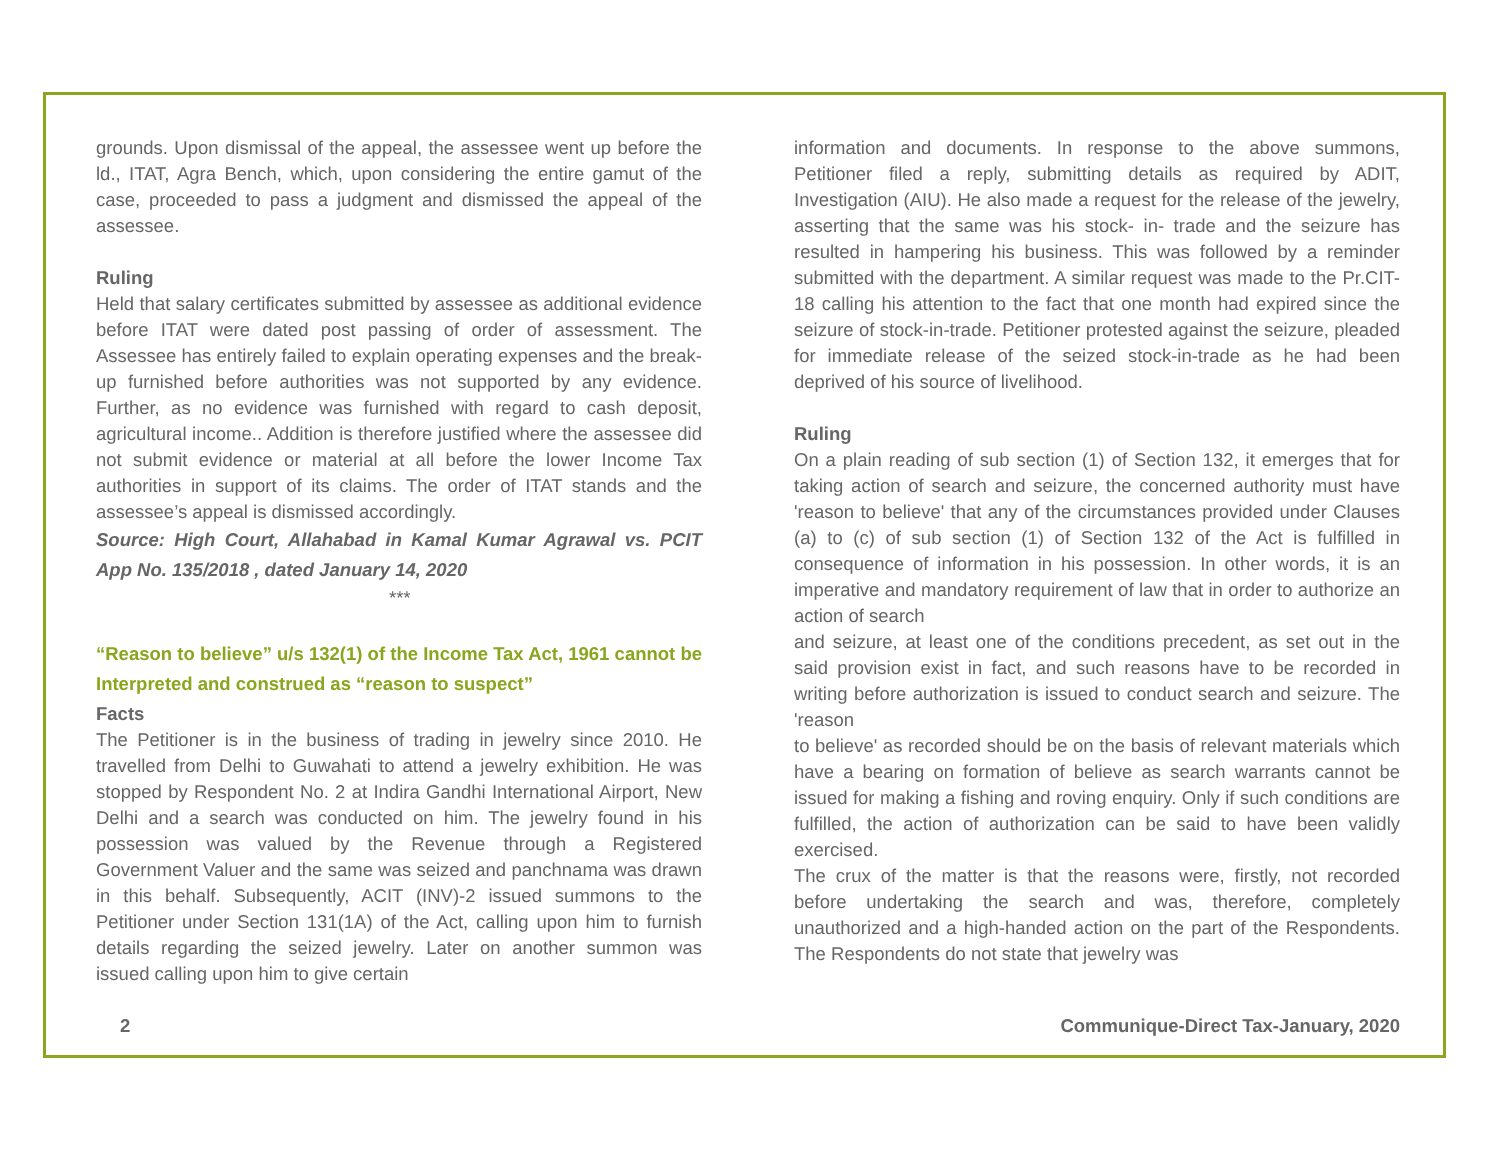grounds. Upon dismissal of the appeal, the assessee went up before the ld., ITAT, Agra Bench, which, upon considering the entire gamut of the case, proceeded to pass a judgment and dismissed the appeal of the assessee.
Ruling
Held that salary certificates submitted by assessee as additional evidence before ITAT were dated post passing of order of assessment. The Assessee has entirely failed to explain operating expenses and the break-up furnished before authorities was not supported by any evidence. Further, as no evidence was furnished with regard to cash deposit, agricultural income.. Addition is therefore justified where the assessee did not submit evidence or material at all before the lower Income Tax authorities in support of its claims. The order of ITAT stands and the assessee’s appeal is dismissed accordingly.
Source: High Court, Allahabad in Kamal Kumar Agrawal vs. PCIT App No. 135/2018 , dated January 14, 2020
***
“Reason to believe” u/s 132(1) of the Income Tax Act, 1961 cannot be Interpreted and construed as “reason to suspect”
Facts
The Petitioner is in the business of trading in jewelry since 2010. He travelled from Delhi to Guwahati to attend a jewelry exhibition. He was stopped by Respondent No. 2 at Indira Gandhi International Airport, New Delhi and a search was conducted on him. The jewelry found in his possession was valued by the Revenue through a Registered Government Valuer and the same was seized and panchnama was drawn in this behalf. Subsequently, ACIT (INV)-2 issued summons to the Petitioner under Section 131(1A) of the Act, calling upon him to furnish details regarding the seized jewelry. Later on another summon was issued calling upon him to give certain
information and documents. In response to the above summons, Petitioner filed a reply, submitting details as required by ADIT, Investigation (AIU). He also made a request for the release of the jewelry, asserting that the same was his stock- in- trade and the seizure has resulted in hampering his business. This was followed by a reminder submitted with the department. A similar request was made to the Pr.CIT-18 calling his attention to the fact that one month had expired since the seizure of stock-in-trade. Petitioner protested against the seizure, pleaded for immediate release of the seized stock-in-trade as he had been deprived of his source of livelihood.
Ruling
On a plain reading of sub section (1) of Section 132, it emerges that for taking action of search and seizure, the concerned authority must have 'reason to believe' that any of the circumstances provided under Clauses (a) to (c) of sub section (1) of Section 132 of the Act is fulfilled in consequence of information in his possession. In other words, it is an imperative and mandatory requirement of law that in order to authorize an action of search
and seizure, at least one of the conditions precedent, as set out in the said provision exist in fact, and such reasons have to be recorded in writing before authorization is issued to conduct search and seizure. The 'reason
to believe' as recorded should be on the basis of relevant materials which have a bearing on formation of believe as search warrants cannot be issued for making a fishing and roving enquiry. Only if such conditions are fulfilled, the action of authorization can be said to have been validly exercised.
The crux of the matter is that the reasons were, firstly, not recorded before undertaking the search and was, therefore, completely unauthorized and a high-handed action on the part of the Respondents. The Respondents do not state that jewelry was
2 Communique-Direct Tax-January, 2020